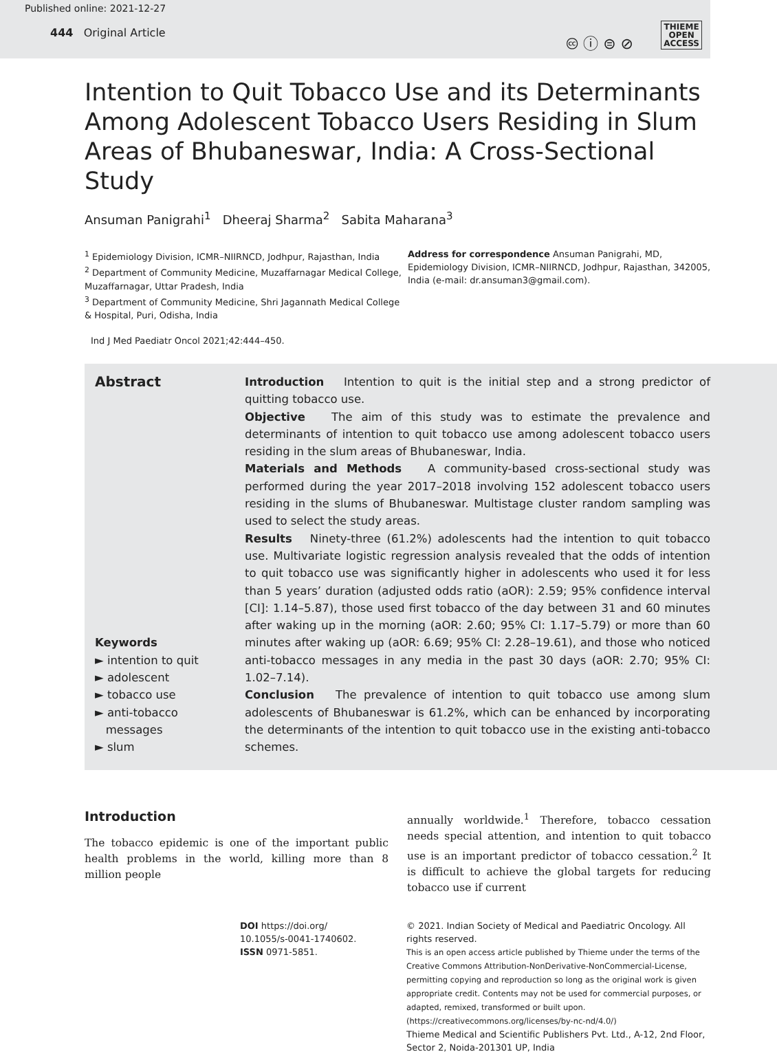Published online: 2021-12-27
444 Original Article
🅭 ⓘ ⊜ ⊘
THIEME
OPEN
ACCESS
Intention to Quit Tobacco Use and its Determinants Among Adolescent Tobacco Users Residing in Slum Areas of Bhubaneswar, India: A Cross-Sectional Study
Ansuman Panigrahi<sup>1</sup> Dheeraj Sharma<sup>2</sup> Sabita Maharana<sup>3</sup>
<sup>1</sup> Epidemiology Division, ICMR–NIIRNCD, Jodhpur, Rajasthan, India
<sup>2</sup> Department of Community Medicine, Muzaffarnagar Medical College, Muzaffarnagar, Uttar Pradesh, India
<sup>3</sup> Department of Community Medicine, Shri Jagannath Medical College & Hospital, Puri, Odisha, India
Address for correspondence Ansuman Panigrahi, MD, Epidemiology Division, ICMR–NIIRNCD, Jodhpur, Rajasthan, 342005, India (e-mail: dr.ansuman3@gmail.com).
Ind J Med Paediatr Oncol 2021;42:444–450.
Abstract
Keywords
► intention to quit
► adolescent
► tobacco use
► anti-tobacco
messages
► slum
Introduction Intention to quit is the initial step and a strong predictor of quitting tobacco use.
Objective The aim of this study was to estimate the prevalence and determinants of intention to quit tobacco use among adolescent tobacco users residing in the slum areas of Bhubaneswar, India.
Materials and Methods A community-based cross-sectional study was performed during the year 2017–2018 involving 152 adolescent tobacco users residing in the slums of Bhubaneswar. Multistage cluster random sampling was used to select the study areas.
Results Ninety-three (61.2%) adolescents had the intention to quit tobacco use. Multivariate logistic regression analysis revealed that the odds of intention to quit tobacco use was significantly higher in adolescents who used it for less than 5 years’ duration (adjusted odds ratio (aOR): 2.59; 95% confidence interval [CI]: 1.14–5.87), those used first tobacco of the day between 31 and 60 minutes after waking up in the morning (aOR: 2.60; 95% CI: 1.17–5.79) or more than 60 minutes after waking up (aOR: 6.69; 95% CI: 2.28–19.61), and those who noticed anti-tobacco messages in any media in the past 30 days (aOR: 2.70; 95% CI: 1.02–7.14).
Conclusion The prevalence of intention to quit tobacco use among slum adolescents of Bhubaneswar is 61.2%, which can be enhanced by incorporating the determinants of the intention to quit tobacco use in the existing anti-tobacco schemes.
Introduction
The tobacco epidemic is one of the important public health problems in the world, killing more than 8 million people
annually worldwide.<sup>1</sup> Therefore, tobacco cessation needs special attention, and intention to quit tobacco use is an important predictor of tobacco cessation.<sup>2</sup> It is difficult to achieve the global targets for reducing tobacco use if current
DOI https://doi.org/
10.1055/s-0041-1740602.
ISSN 0971-5851.
© 2021. Indian Society of Medical and Paediatric Oncology. All rights reserved.
This is an open access article published by Thieme under the terms of the Creative Commons Attribution-NonDerivative-NonCommercial-License, permitting copying and reproduction so long as the original work is given appropriate credit. Contents may not be used for commercial purposes, or adapted, remixed, transformed or built upon. (https://creativecommons.org/licenses/by-nc-nd/4.0/)
Thieme Medical and Scientific Publishers Pvt. Ltd., A-12, 2nd Floor, Sector 2, Noida-201301 UP, India